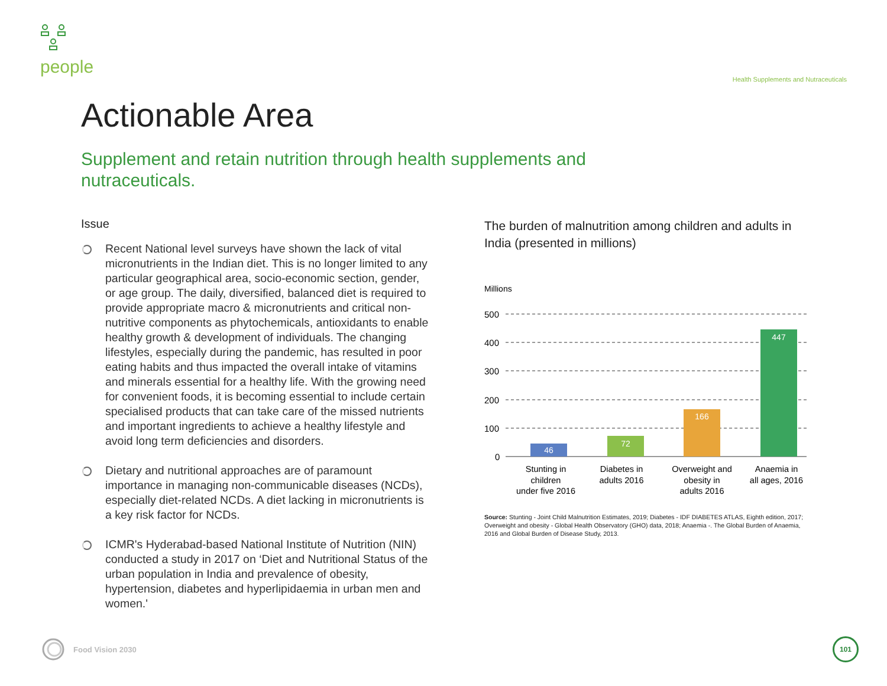people
Health Supplements and Nutraceuticals
Actionable Area
Supplement and retain nutrition through health supplements and nutraceuticals.
Issue
Recent National level surveys have shown the lack of vital micronutrients in the Indian diet. This is no longer limited to any particular geographical area, socio-economic section, gender, or age group. The daily, diversified, balanced diet is required to provide appropriate macro & micronutrients and critical non-nutritive components as phytochemicals, antioxidants to enable healthy growth & development of individuals. The changing lifestyles, especially during the pandemic, has resulted in poor eating habits and thus impacted the overall intake of vitamins and minerals essential for a healthy life. With the growing need for convenient foods, it is becoming essential to include certain specialised products that can take care of the missed nutrients and important ingredients to achieve a healthy lifestyle and avoid long term deficiencies and disorders.
Dietary and nutritional approaches are of paramount importance in managing non-communicable diseases (NCDs), especially diet-related NCDs. A diet lacking in micronutrients is a key risk factor for NCDs.
ICMR's Hyderabad-based National Institute of Nutrition (NIN) conducted a study in 2017 on ‘Diet and Nutritional Status of the urban population in India and prevalence of obesity, hypertension, diabetes and hyperlipidaemia in urban men and women.'
The burden of malnutrition among children and adults in India (presented in millions)
Millions
500
400
300
200
100
0
46
72
166
447
Stunting in
children
under five 2016
Diabetes in
adults 2016
Overweight and
obesity in
adults 2016
Anaemia in
all ages, 2016
Source: Stunting - Joint Child Malnutrition Estimates, 2019; Diabetes - IDF DIABETES ATLAS, Eighth edition, 2017; Overweight and obesity - Global Health Observatory (GHO) data, 2018; Anaemia -. The Global Burden of Anaemia, 2016 and Global Burden of Disease Study, 2013.
Food Vision 2030
101